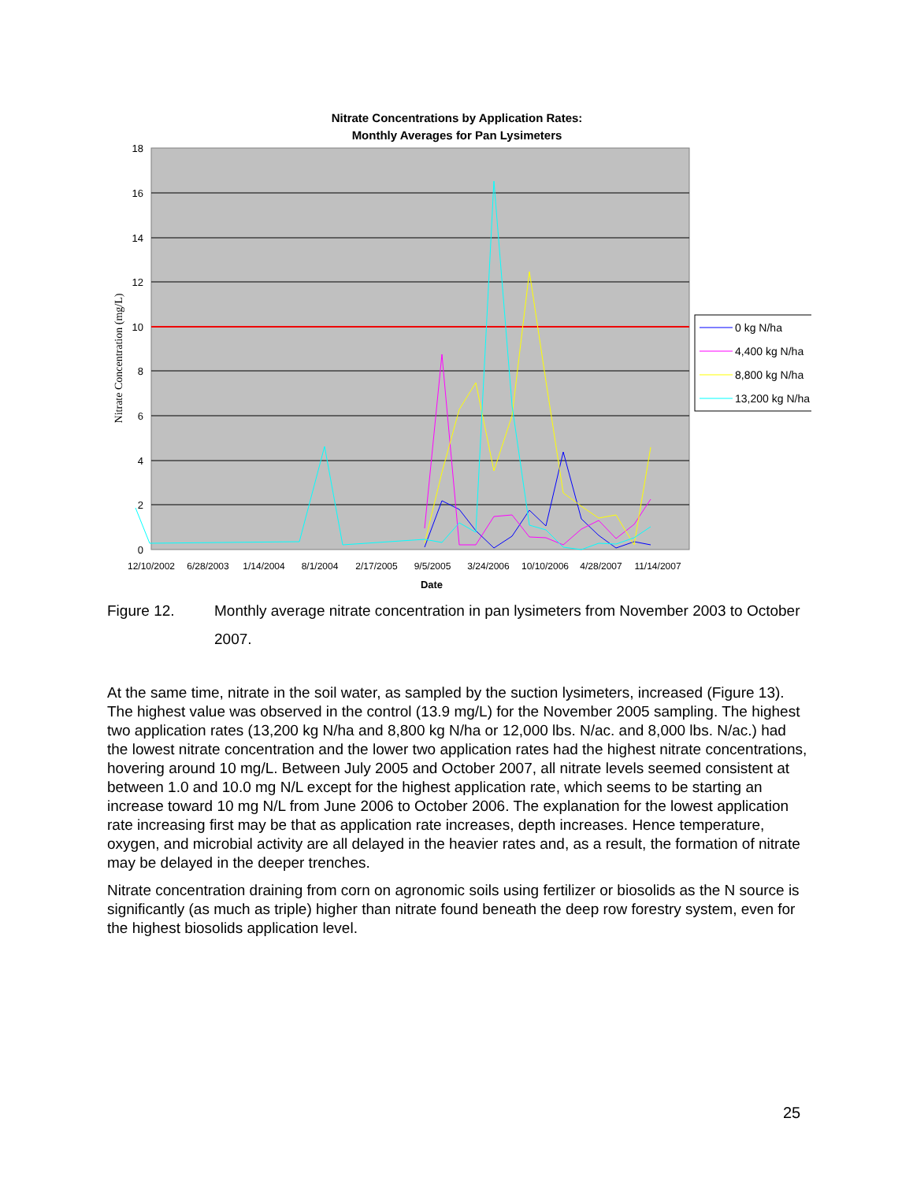Nitrate Concentrations by Application Rates:
Monthly Averages for Pan Lysimeters
18
16
14
12
10
8
6
4
2
0
Nitrate Concentration (mg/L)
12/10/2002
6/28/2003
1/14/2004
8/1/2004
2/17/2005
9/5/2005
3/24/2006
10/10/2006
4/28/2007
11/14/2007
Date
0 kg N/ha
4,400 kg N/ha
8,800 kg N/ha
13,200 kg N/ha
Figure 12. Monthly average nitrate concentration in pan lysimeters from November 2003 to October 2007.
At the same time, nitrate in the soil water, as sampled by the suction lysimeters, increased (Figure 13). The highest value was observed in the control (13.9 mg/L) for the November 2005 sampling. The highest two application rates (13,200 kg N/ha and 8,800 kg N/ha or 12,000 lbs. N/ac. and 8,000 lbs. N/ac.) had the lowest nitrate concentration and the lower two application rates had the highest nitrate concentrations, hovering around 10 mg/L. Between July 2005 and October 2007, all nitrate levels seemed consistent at between 1.0 and 10.0 mg N/L except for the highest application rate, which seems to be starting an increase toward 10 mg N/L from June 2006 to October 2006. The explanation for the lowest application rate increasing first may be that as application rate increases, depth increases. Hence temperature, oxygen, and microbial activity are all delayed in the heavier rates and, as a result, the formation of nitrate may be delayed in the deeper trenches.
Nitrate concentration draining from corn on agronomic soils using fertilizer or biosolids as the N source is significantly (as much as triple) higher than nitrate found beneath the deep row forestry system, even for the highest biosolids application level.
25